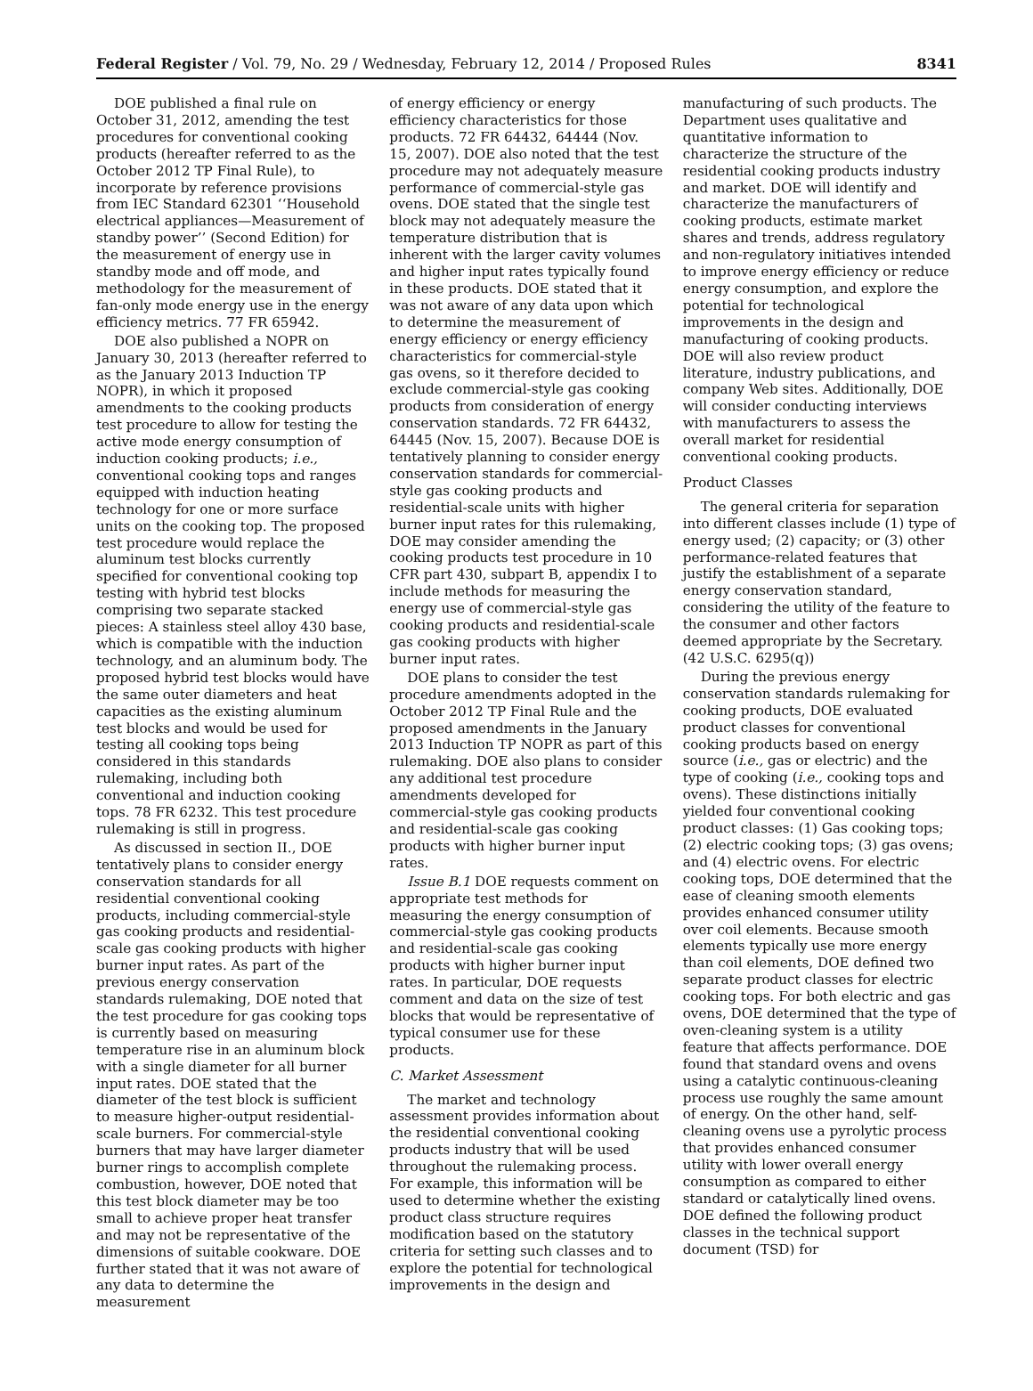Federal Register / Vol. 79, No. 29 / Wednesday, February 12, 2014 / Proposed Rules 8341
DOE published a final rule on October 31, 2012, amending the test procedures for conventional cooking products (hereafter referred to as the October 2012 TP Final Rule), to incorporate by reference provisions from IEC Standard 62301 ‘‘Household electrical appliances—Measurement of standby power’’ (Second Edition) for the measurement of energy use in standby mode and off mode, and methodology for the measurement of fan-only mode energy use in the energy efficiency metrics. 77 FR 65942.
DOE also published a NOPR on January 30, 2013 (hereafter referred to as the January 2013 Induction TP NOPR), in which it proposed amendments to the cooking products test procedure to allow for testing the active mode energy consumption of induction cooking products; i.e., conventional cooking tops and ranges equipped with induction heating technology for one or more surface units on the cooking top. The proposed test procedure would replace the aluminum test blocks currently specified for conventional cooking top testing with hybrid test blocks comprising two separate stacked pieces: A stainless steel alloy 430 base, which is compatible with the induction technology, and an aluminum body. The proposed hybrid test blocks would have the same outer diameters and heat capacities as the existing aluminum test blocks and would be used for testing all cooking tops being considered in this standards rulemaking, including both conventional and induction cooking tops. 78 FR 6232. This test procedure rulemaking is still in progress.
As discussed in section II., DOE tentatively plans to consider energy conservation standards for all residential conventional cooking products, including commercial-style gas cooking products and residential-scale gas cooking products with higher burner input rates. As part of the previous energy conservation standards rulemaking, DOE noted that the test procedure for gas cooking tops is currently based on measuring temperature rise in an aluminum block with a single diameter for all burner input rates. DOE stated that the diameter of the test block is sufficient to measure higher-output residential-scale burners. For commercial-style burners that may have larger diameter burner rings to accomplish complete combustion, however, DOE noted that this test block diameter may be too small to achieve proper heat transfer and may not be representative of the dimensions of suitable cookware. DOE further stated that it was not aware of any data to determine the measurement
of energy efficiency or energy efficiency characteristics for those products. 72 FR 64432, 64444 (Nov. 15, 2007). DOE also noted that the test procedure may not adequately measure performance of commercial-style gas ovens. DOE stated that the single test block may not adequately measure the temperature distribution that is inherent with the larger cavity volumes and higher input rates typically found in these products. DOE stated that it was not aware of any data upon which to determine the measurement of energy efficiency or energy efficiency characteristics for commercial-style gas ovens, so it therefore decided to exclude commercial-style gas cooking products from consideration of energy conservation standards. 72 FR 64432, 64445 (Nov. 15, 2007). Because DOE is tentatively planning to consider energy conservation standards for commercial-style gas cooking products and residential-scale units with higher burner input rates for this rulemaking, DOE may consider amending the cooking products test procedure in 10 CFR part 430, subpart B, appendix I to include methods for measuring the energy use of commercial-style gas cooking products and residential-scale gas cooking products with higher burner input rates.
DOE plans to consider the test procedure amendments adopted in the October 2012 TP Final Rule and the proposed amendments in the January 2013 Induction TP NOPR as part of this rulemaking. DOE also plans to consider any additional test procedure amendments developed for commercial-style gas cooking products and residential-scale gas cooking products with higher burner input rates.
Issue B.1 DOE requests comment on appropriate test methods for measuring the energy consumption of commercial-style gas cooking products and residential-scale gas cooking products with higher burner input rates. In particular, DOE requests comment and data on the size of test blocks that would be representative of typical consumer use for these products.
C. Market Assessment
The market and technology assessment provides information about the residential conventional cooking products industry that will be used throughout the rulemaking process. For example, this information will be used to determine whether the existing product class structure requires modification based on the statutory criteria for setting such classes and to explore the potential for technological improvements in the design and
manufacturing of such products. The Department uses qualitative and quantitative information to characterize the structure of the residential cooking products industry and market. DOE will identify and characterize the manufacturers of cooking products, estimate market shares and trends, address regulatory and non-regulatory initiatives intended to improve energy efficiency or reduce energy consumption, and explore the potential for technological improvements in the design and manufacturing of cooking products. DOE will also review product literature, industry publications, and company Web sites. Additionally, DOE will consider conducting interviews with manufacturers to assess the overall market for residential conventional cooking products.
Product Classes
The general criteria for separation into different classes include (1) type of energy used; (2) capacity; or (3) other performance-related features that justify the establishment of a separate energy conservation standard, considering the utility of the feature to the consumer and other factors deemed appropriate by the Secretary. (42 U.S.C. 6295(q))
During the previous energy conservation standards rulemaking for cooking products, DOE evaluated product classes for conventional cooking products based on energy source (i.e., gas or electric) and the type of cooking (i.e., cooking tops and ovens). These distinctions initially yielded four conventional cooking product classes: (1) Gas cooking tops; (2) electric cooking tops; (3) gas ovens; and (4) electric ovens. For electric cooking tops, DOE determined that the ease of cleaning smooth elements provides enhanced consumer utility over coil elements. Because smooth elements typically use more energy than coil elements, DOE defined two separate product classes for electric cooking tops. For both electric and gas ovens, DOE determined that the type of oven-cleaning system is a utility feature that affects performance. DOE found that standard ovens and ovens using a catalytic continuous-cleaning process use roughly the same amount of energy. On the other hand, self-cleaning ovens use a pyrolytic process that provides enhanced consumer utility with lower overall energy consumption as compared to either standard or catalytically lined ovens. DOE defined the following product classes in the technical support document (TSD) for